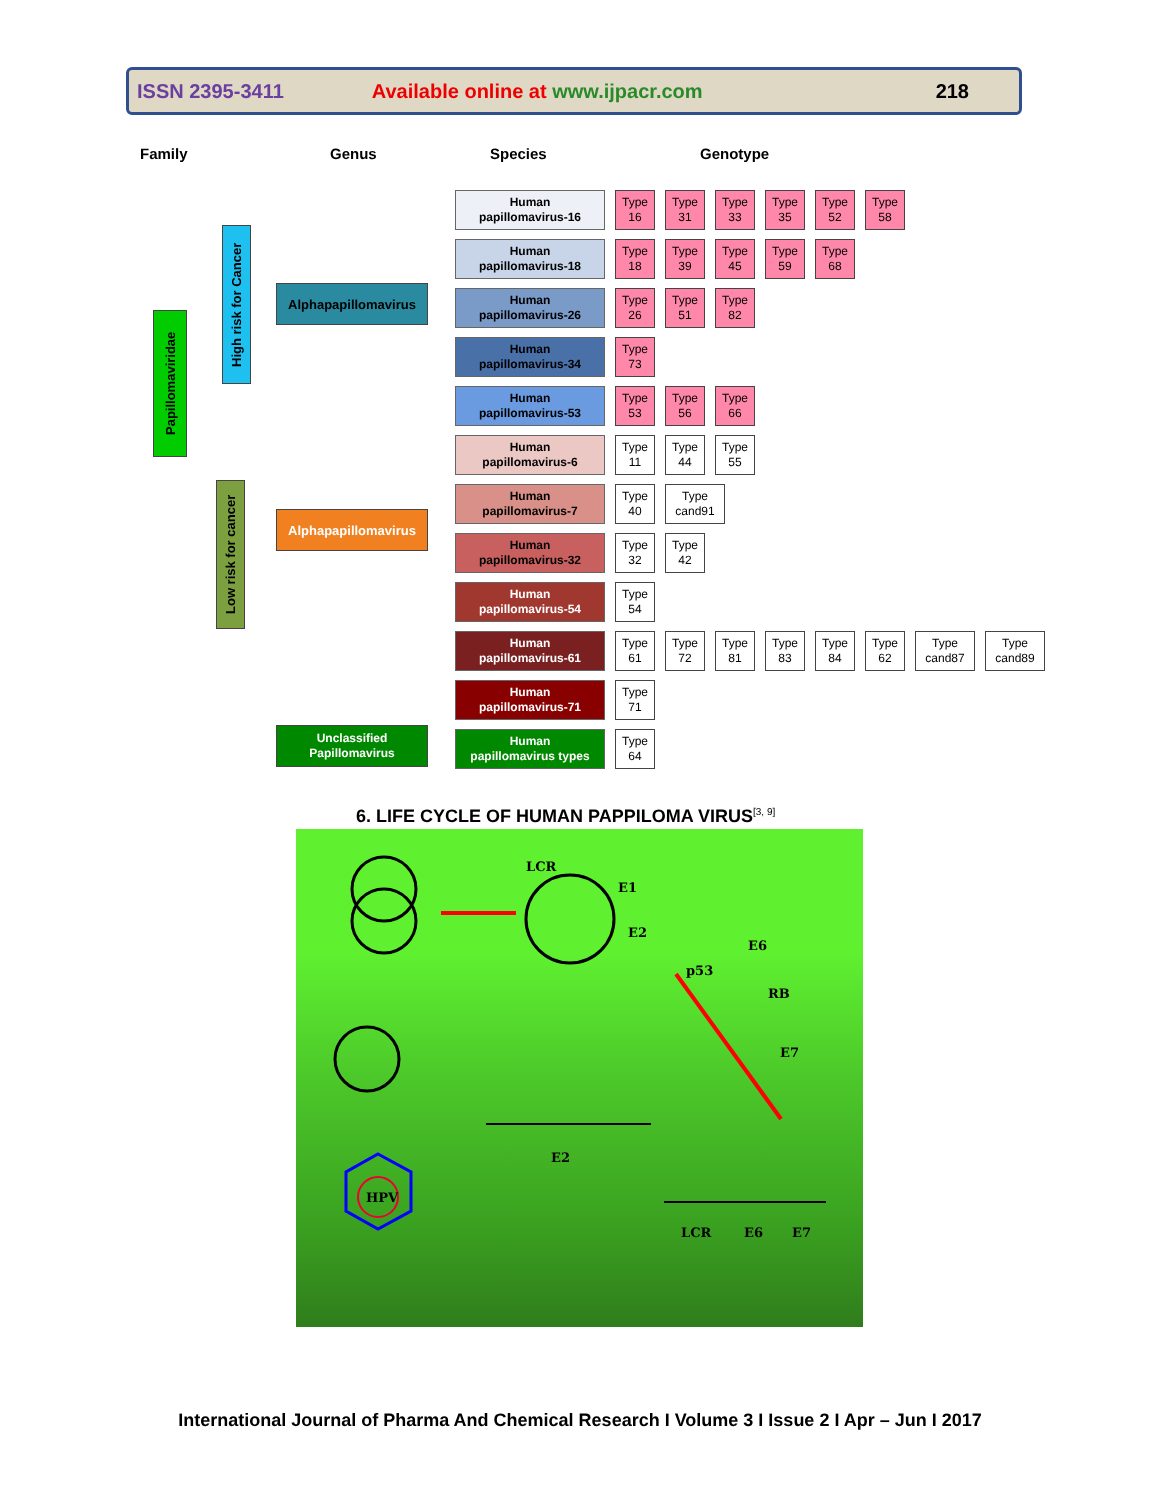ISSN 2395-3411 Available online at www.ijpacr.com 218
Family Genus Species Genotype
Papillomaviridae
High risk for Cancer
Low risk for cancer
Alphapapillomavirus
Alphapapillomavirus
Unclassified
Papillomavirus
Human
papillomavirus-16
Type 16
Type 31
Type 33
Type 35
Type 52
Type 58
Human
papillomavirus-18
Type 18
Type 39
Type 45
Type 59
Type 68
Human
papillomavirus-26
Type 26
Type 51
Type 82
Human
papillomavirus-34
Type 73
Human
papillomavirus-53
Type 53
Type 56
Type 66
Human
papillomavirus-6
Type 11
Type 44
Type 55
Human
papillomavirus-7
Type 40
Type cand91
Human
papillomavirus-32
Type 32
Type 42
Human
papillomavirus-54
Type 54
Human
papillomavirus-61
Type 61
Type 72
Type 81
Type 83
Type 84
Type 62
Type cand87
Type cand89
Human
papillomavirus-71
Type 71
Human
papillomavirus types
Type 64
6. LIFE CYCLE OF HUMAN PAPPILOMA VIRUS<sup>[3, 9]</sup>
HPV
LCR
E1
E2
E6
p53
RB
E7
E2
LCR
E6
E7
International Journal of Pharma And Chemical Research I Volume 3 I Issue 2 I Apr – Jun I 2017